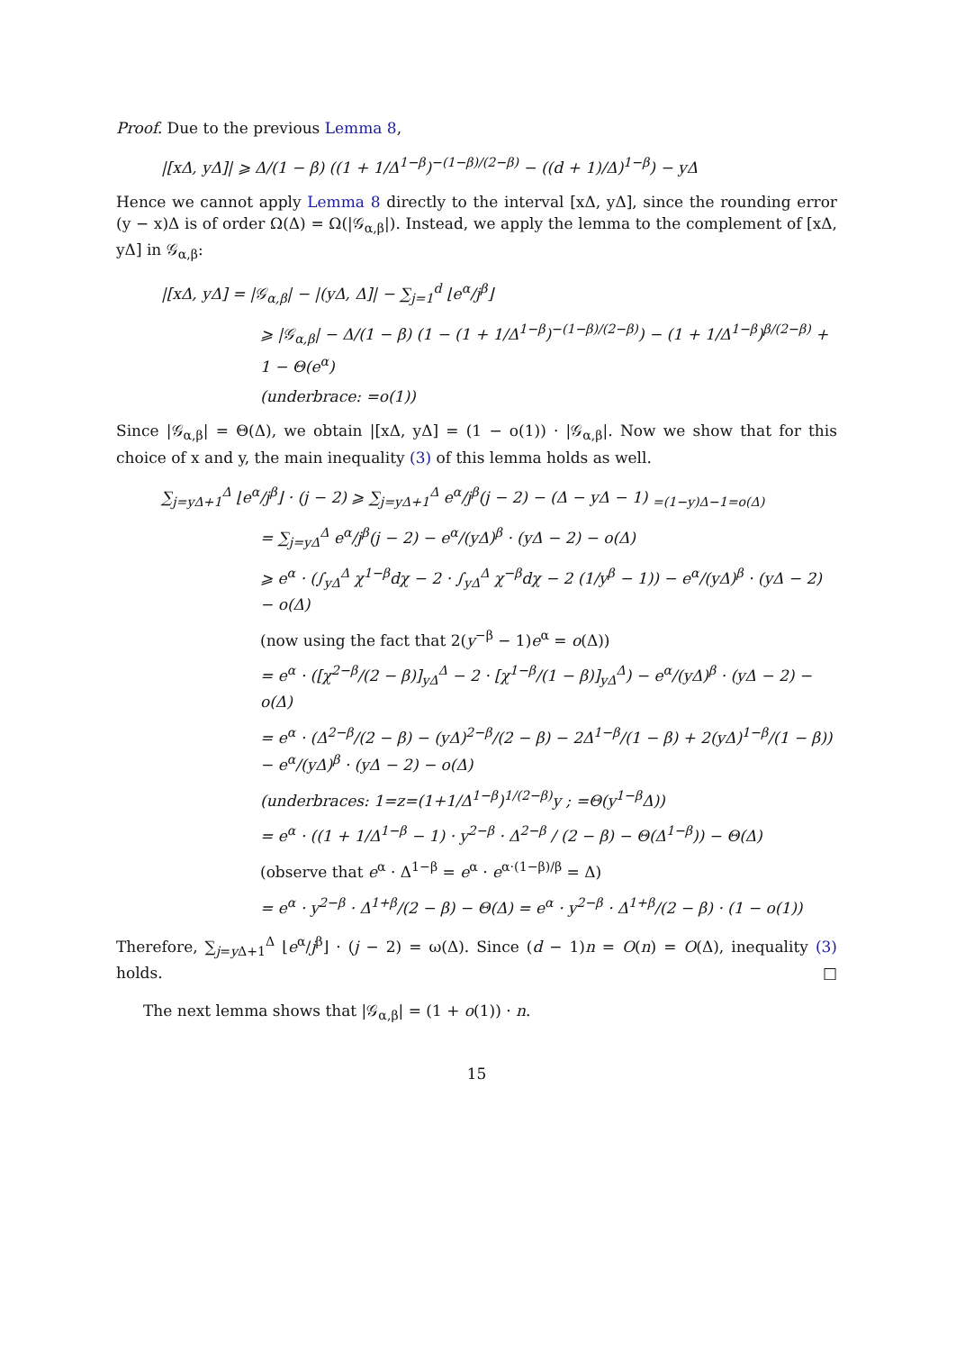Proof. Due to the previous Lemma 8,
|[xΔ, yΔ]| ⩾ Δ/(1 − β) ((1 + 1/Δ<sup>1−β</sup>)<sup>−(1−β)/(2−β)</sup> − ((d + 1)/Δ)<sup>1−β</sup>) − yΔ
Hence we cannot apply Lemma 8 directly to the interval [xΔ, yΔ], since the rounding error (y − x)Δ is of order Ω(Δ) = Ω(|𝒢<sub>α,β</sub>|). Instead, we apply the lemma to the complement of [xΔ, yΔ] in 𝒢<sub>α,β</sub>:
|[xΔ, yΔ] = |𝒢<sub>α,β</sub>| − |(yΔ, Δ]| − ∑<sub>j=1</sub><sup>d</sup> ⌊e<sup>α</sup>/j<sup>β</sup>⌋
⩾ |𝒢<sub>α,β</sub>| − Δ/(1 − β) (1 − (1 + 1/Δ<sup>1−β</sup>)<sup>−(1−β)/(2−β)</sup>) − (1 + 1/Δ<sup>1−β</sup>)<sup>β/(2−β)</sup> + 1 − Θ(e<sup>α</sup>)
(underbrace: =o(1))
Since |𝒢<sub>α,β</sub>| = Θ(Δ), we obtain |[xΔ, yΔ] = (1 − o(1)) · |𝒢<sub>α,β</sub>|. Now we show that for this choice of x and y, the main inequality (3) of this lemma holds as well.
∑<sub>j=yΔ+1</sub><sup>Δ</sup> ⌊e<sup>α</sup>/j<sup>β</sup>⌋ · (j − 2) ⩾ ∑<sub>j=yΔ+1</sub><sup>Δ</sup> e<sup>α</sup>/j<sup>β</sup>(j − 2) − (Δ − yΔ − 1) <sub>=(1−y)Δ−1=o(Δ)</sub>
= ∑<sub>j=yΔ</sub><sup>Δ</sup> e<sup>α</sup>/j<sup>β</sup>(j − 2) − e<sup>α</sup>/(yΔ)<sup>β</sup> · (yΔ − 2) − o(Δ)
⩾ e<sup>α</sup> · (∫<sub>yΔ</sub><sup>Δ</sup> χ<sup>1−β</sup>dχ − 2 · ∫<sub>yΔ</sub><sup>Δ</sup> χ<sup>−β</sup>dχ − 2 (1/y<sup>β</sup> − 1)) − e<sup>α</sup>/(yΔ)<sup>β</sup> · (yΔ − 2) − o(Δ)
(now using the fact that 2(y<sup>−β</sup> − 1)e<sup>α</sup> = o(Δ))
= e<sup>α</sup> · ([χ<sup>2−β</sup>/(2 − β)]<sub>yΔ</sub><sup>Δ</sup> − 2 · [χ<sup>1−β</sup>/(1 − β)]<sub>yΔ</sub><sup>Δ</sup>) − e<sup>α</sup>/(yΔ)<sup>β</sup> · (yΔ − 2) − o(Δ)
= e<sup>α</sup> · (Δ<sup>2−β</sup>/(2 − β) − (yΔ)<sup>2−β</sup>/(2 − β) − 2Δ<sup>1−β</sup>/(1 − β) + 2(yΔ)<sup>1−β</sup>/(1 − β)) − e<sup>α</sup>/(yΔ)<sup>β</sup> · (yΔ − 2) − o(Δ)
(underbraces: 1=z=(1+1/Δ<sup>1−β</sup>)<sup>1/(2−β)</sup>y ; =Θ(y<sup>1−β</sup>Δ))
= e<sup>α</sup> · ((1 + 1/Δ<sup>1−β</sup> − 1) · y<sup>2−β</sup> · Δ<sup>2−β</sup> / (2 − β) − Θ(Δ<sup>1−β</sup>)) − Θ(Δ)
(observe that e<sup>α</sup> · Δ<sup>1−β</sup> = e<sup>α</sup> · e<sup>α·(1−β)/β</sup> = Δ)
= e<sup>α</sup> · y<sup>2−β</sup> · Δ<sup>1+β</sup>/(2 − β) − Θ(Δ) = e<sup>α</sup> · y<sup>2−β</sup> · Δ<sup>1+β</sup>/(2 − β) · (1 − o(1))
Therefore, ∑<sub>j=y Δ+1</sub><sup>Δ</sup> ⌊e<sup>α</sup>/j<sup>β</sup>⌋ · (j − 2) = ω(Δ). Since (d − 1)n = O(n) = O(Δ), inequality (3) holds. □
The next lemma shows that |𝒢<sub>α,β</sub>| = (1 + o(1)) · n.
15